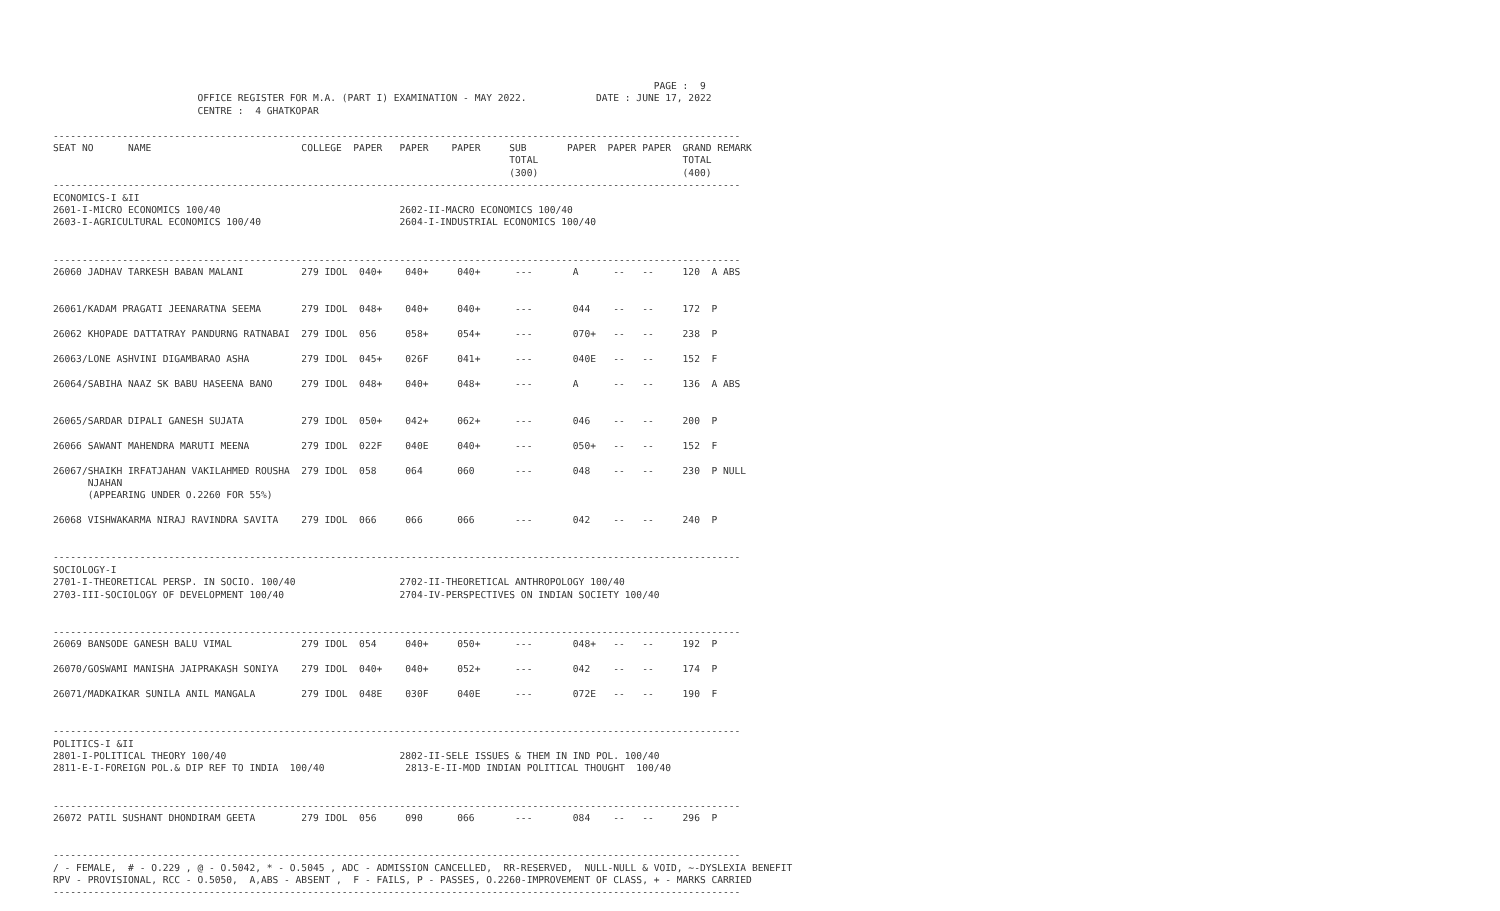PAGE :  9
                         OFFICE REGISTER FOR M.A. (PART I) EXAMINATION - MAY 2022.            DATE : JUNE 17, 2022
                         CENTRE :  4 GHATKOPAR

-----------------------------------------------------------------------------------------------------------------------
SEAT NO      NAME                          COLLEGE  PAPER   PAPER    PAPER     SUB       PAPER  PAPER PAPER  GRAND REMARK
                                                                               TOTAL                         TOTAL
                                                                               (300)                         (400)
-----------------------------------------------------------------------------------------------------------------------
ECONOMICS-I &II
2601-I-MICRO ECONOMICS 100/40                               2602-II-MACRO ECONOMICS 100/40
2603-I-AGRICULTURAL ECONOMICS 100/40                        2604-I-INDUSTRIAL ECONOMICS 100/40


-----------------------------------------------------------------------------------------------------------------------
26060 JADHAV TARKESH BABAN MALANI          279 IDOL  040+    040+     040+      ---       A      --   --     120  A ABS


26061/KADAM PRAGATI JEENARATNA SEEMA       279 IDOL  048+    040+     040+      ---       044    --   --     172  P

26062 KHOPADE DATTATRAY PANDURNG RATNABAI  279 IDOL  056     058+     054+      ---       070+   --   --     238  P

26063/LONE ASHVINI DIGAMBARAO ASHA         279 IDOL  045+    026F     041+      ---       040E   --   --     152  F

26064/SABIHA NAAZ SK BABU HASEENA BANO     279 IDOL  048+    040+     048+      ---       A      --   --     136  A ABS


26065/SARDAR DIPALI GANESH SUJATA          279 IDOL  050+    042+     062+      ---       046    --   --     200  P

26066 SAWANT MAHENDRA MARUTI MEENA         279 IDOL  022F    040E     040+      ---       050+   --   --     152  F

26067/SHAIKH IRFATJAHAN VAKILAHMED ROUSHA  279 IDOL  058     064      060       ---       048    --   --     230  P NULL
      NJAHAN
      (APPEARING UNDER O.2260 FOR 55%)

26068 VISHWAKARMA NIRAJ RAVINDRA SAVITA    279 IDOL  066     066      066       ---       042    --   --     240  P


-----------------------------------------------------------------------------------------------------------------------
SOCIOLOGY-I
2701-I-THEORETICAL PERSP. IN SOCIO. 100/40                  2702-II-THEORETICAL ANTHROPOLOGY 100/40
2703-III-SOCIOLOGY OF DEVELOPMENT 100/40                    2704-IV-PERSPECTIVES ON INDIAN SOCIETY 100/40


-----------------------------------------------------------------------------------------------------------------------
26069 BANSODE GANESH BALU VIMAL            279 IDOL  054     040+     050+      ---       048+   --   --     192  P

26070/GOSWAMI MANISHA JAIPRAKASH SONIYA    279 IDOL  040+    040+     052+      ---       042    --   --     174  P

26071/MADKAIKAR SUNILA ANIL MANGALA        279 IDOL  048E    030F     040E      ---       072E   --   --     190  F


-----------------------------------------------------------------------------------------------------------------------
POLITICS-I &II
2801-I-POLITICAL THEORY 100/40                              2802-II-SELE ISSUES & THEM IN IND POL. 100/40
2811-E-I-FOREIGN POL.& DIP REF TO INDIA  100/40              2813-E-II-MOD INDIAN POLITICAL THOUGHT  100/40


-----------------------------------------------------------------------------------------------------------------------
26072 PATIL SUSHANT DHONDIRAM GEETA        279 IDOL  056     090      066       ---       084    --   --     296  P


-----------------------------------------------------------------------------------------------------------------------
/ - FEMALE,  # - O.229 , @ - O.5042, * - O.5045 , ADC - ADMISSION CANCELLED,  RR-RESERVED,  NULL-NULL & VOID, ~-DYSLEXIA BENEFIT
RPV - PROVISIONAL, RCC - O.5050,  A,ABS - ABSENT ,  F - FAILS, P - PASSES, O.2260-IMPROVEMENT OF CLASS, + - MARKS CARRIED
-----------------------------------------------------------------------------------------------------------------------